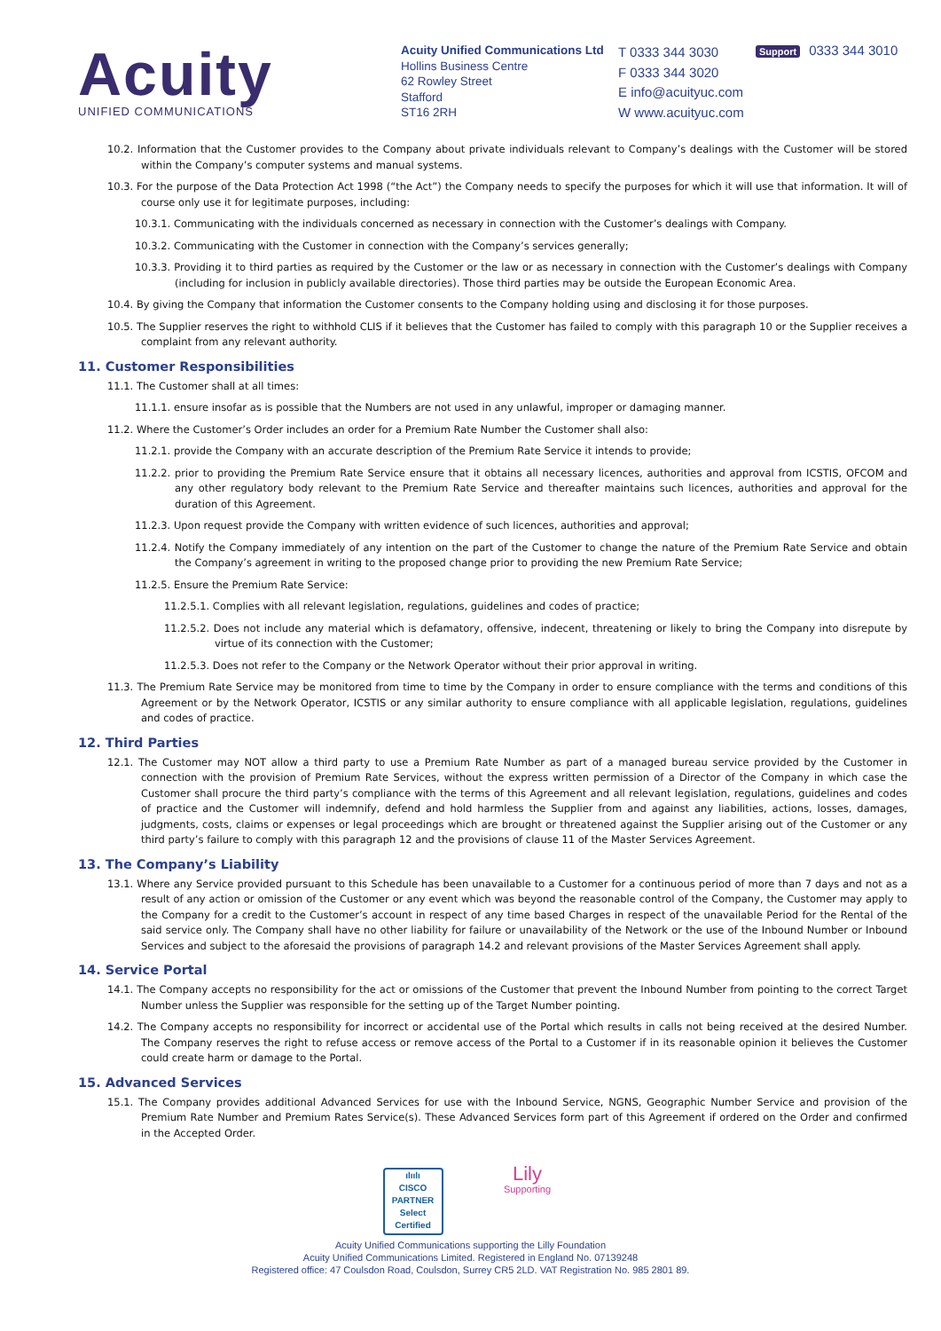Acuity
UNIFIED COMMUNICATIONS
Acuity Unified Communications Ltd
Hollins Business Centre
62 Rowley Street
Stafford
ST16 2RH
T 0333 344 3030
F 0333 344 3020
E info@acuityuc.com
W www.acuityuc.com
Support 0333 344 3010
10.2. Information that the Customer provides to the Company about private individuals relevant to Company’s dealings with the Customer will be stored within the Company’s computer systems and manual systems.
10.3. For the purpose of the Data Protection Act 1998 (“the Act”) the Company needs to specify the purposes for which it will use that information. It will of course only use it for legitimate purposes, including:
10.3.1. Communicating with the individuals concerned as necessary in connection with the Customer’s dealings with Company.
10.3.2. Communicating with the Customer in connection with the Company’s services generally;
10.3.3. Providing it to third parties as required by the Customer or the law or as necessary in connection with the Customer’s dealings with Company (including for inclusion in publicly available directories). Those third parties may be outside the European Economic Area.
10.4. By giving the Company that information the Customer consents to the Company holding using and disclosing it for those purposes.
10.5. The Supplier reserves the right to withhold CLIS if it believes that the Customer has failed to comply with this paragraph 10 or the Supplier receives a complaint from any relevant authority.
11. Customer Responsibilities
11.1. The Customer shall at all times:
11.1.1. ensure insofar as is possible that the Numbers are not used in any unlawful, improper or damaging manner.
11.2. Where the Customer’s Order includes an order for a Premium Rate Number the Customer shall also:
11.2.1. provide the Company with an accurate description of the Premium Rate Service it intends to provide;
11.2.2. prior to providing the Premium Rate Service ensure that it obtains all necessary licences, authorities and approval from ICSTIS, OFCOM and any other regulatory body relevant to the Premium Rate Service and thereafter maintains such licences, authorities and approval for the duration of this Agreement.
11.2.3. Upon request provide the Company with written evidence of such licences, authorities and approval;
11.2.4. Notify the Company immediately of any intention on the part of the Customer to change the nature of the Premium Rate Service and obtain the Company’s agreement in writing to the proposed change prior to providing the new Premium Rate Service;
11.2.5. Ensure the Premium Rate Service:
11.2.5.1. Complies with all relevant legislation, regulations, guidelines and codes of practice;
11.2.5.2. Does not include any material which is defamatory, offensive, indecent, threatening or likely to bring the Company into disrepute by virtue of its connection with the Customer;
11.2.5.3. Does not refer to the Company or the Network Operator without their prior approval in writing.
11.3. The Premium Rate Service may be monitored from time to time by the Company in order to ensure compliance with the terms and conditions of this Agreement or by the Network Operator, ICSTIS or any similar authority to ensure compliance with all applicable legislation, regulations, guidelines and codes of practice.
12. Third Parties
12.1. The Customer may NOT allow a third party to use a Premium Rate Number as part of a managed bureau service provided by the Customer in connection with the provision of Premium Rate Services, without the express written permission of a Director of the Company in which case the Customer shall procure the third party’s compliance with the terms of this Agreement and all relevant legislation, regulations, guidelines and codes of practice and the Customer will indemnify, defend and hold harmless the Supplier from and against any liabilities, actions, losses, damages, judgments, costs, claims or expenses or legal proceedings which are brought or threatened against the Supplier arising out of the Customer or any third party’s failure to comply with this paragraph 12 and the provisions of clause 11 of the Master Services Agreement.
13. The Company’s Liability
13.1. Where any Service provided pursuant to this Schedule has been unavailable to a Customer for a continuous period of more than 7 days and not as a result of any action or omission of the Customer or any event which was beyond the reasonable control of the Company, the Customer may apply to the Company for a credit to the Customer’s account in respect of any time based Charges in respect of the unavailable Period for the Rental of the said service only. The Company shall have no other liability for failure or unavailability of the Network or the use of the Inbound Number or Inbound Services and subject to the aforesaid the provisions of paragraph 14.2 and relevant provisions of the Master Services Agreement shall apply.
14. Service Portal
14.1. The Company accepts no responsibility for the act or omissions of the Customer that prevent the Inbound Number from pointing to the correct Target Number unless the Supplier was responsible for the setting up of the Target Number pointing.
14.2. The Company accepts no responsibility for incorrect or accidental use of the Portal which results in calls not being received at the desired Number. The Company reserves the right to refuse access or remove access of the Portal to a Customer if in its reasonable opinion it believes the Customer could create harm or damage to the Portal.
15. Advanced Services
15.1. The Company provides additional Advanced Services for use with the Inbound Service, NGNS, Geographic Number Service and provision of the Premium Rate Number and Premium Rates Service(s). These Advanced Services form part of this Agreement if ordered on the Order and confirmed in the Accepted Order.
ılıılı
CISCO
PARTNER
Select Certified
Lily
Supporting
Acuity Unified Communications supporting the Lilly Foundation
Acuity Unified Communications Limited. Registered in England No. 07139248
Registered office: 47 Coulsdon Road, Coulsdon, Surrey CR5 2LD. VAT Registration No. 985 2801 89.